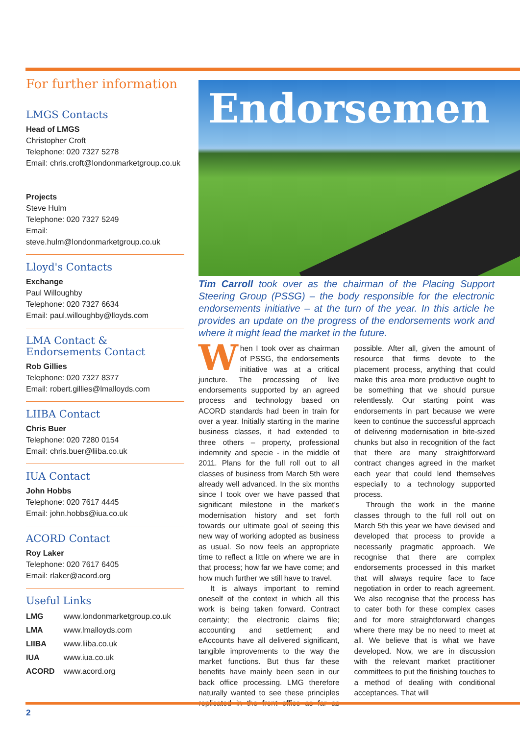For further information
LMGS Contacts
Head of LMGS
Christopher Croft
Telephone: 020 7327 5278
Email: chris.croft@londonmarketgroup.co.uk
Projects
Steve Hulm
Telephone: 020 7327 5249
Email: steve.hulm@londonmarketgroup.co.uk
Lloyd's Contacts
Exchange
Paul Willoughby
Telephone: 020 7327 6634
Email: paul.willoughby@lloyds.com
LMA Contact &
Endorsements Contact
Rob Gillies
Telephone: 020 7327 8377
Email: robert.gillies@lmalloyds.com
LIIBA Contact
Chris Buer
Telephone: 020 7280 0154
Email: chris.buer@liiba.co.uk
IUA Contact
John Hobbs
Telephone: 020 7617 4445
Email: john.hobbs@iua.co.uk
ACORD Contact
Roy Laker
Telephone: 020 7617 6405
Email: rlaker@acord.org
Useful Links
| LMG | www.londonmarketgroup.co.uk |
| LMA | www.lmalloyds.com |
| LIIBA | www.liiba.co.uk |
| IUA | www.iua.co.uk |
| ACORD | www.acord.org |
Endorsemen
Tim Carroll took over as the chairman of the Placing Support Steering Group (PSSG) – the body responsible for the electronic endorsements initiative – at the turn of the year. In this article he provides an update on the progress of the endorsements work and where it might lead the market in the future.
When I took over as chairman of PSSG, the endorsements initiative was at a critical juncture. The processing of live endorsements supported by an agreed process and technology based on ACORD standards had been in train for over a year. Initially starting in the marine business classes, it had extended to three others – property, professional indemnity and specie - in the middle of 2011. Plans for the full roll out to all classes of business from March 5th were already well advanced. In the six months since I took over we have passed that significant milestone in the market’s modernisation history and set forth towards our ultimate goal of seeing this new way of working adopted as business as usual. So now feels an appropriate time to reflect a little on where we are in that process; how far we have come; and how much further we still have to travel.
It is always important to remind oneself of the context in which all this work is being taken forward. Contract certainty; the electronic claims file; accounting and settlement; and eAccounts have all delivered significant, tangible improvements to the way the market functions. But thus far these benefits have mainly been seen in our back office processing. LMG therefore naturally wanted to see these principles replicated in the front office as far as possible. After all, given the amount of resource that firms devote to the placement process, anything that could make this area more productive ought to be something that we should pursue relentlessly. Our starting point was endorsements in part because we were keen to continue the successful approach of delivering modernisation in bite-sized chunks but also in recognition of the fact that there are many straightforward contract changes agreed in the market each year that could lend themselves especially to a technology supported process.
Through the work in the marine classes through to the full roll out on March 5th this year we have devised and developed that process to provide a necessarily pragmatic approach. We recognise that there are complex endorsements processed in this market that will always require face to face negotiation in order to reach agreement. We also recognise that the process has to cater both for these complex cases and for more straightforward changes where there may be no need to meet at all. We believe that is what we have developed. Now, we are in discussion with the relevant market practitioner committees to put the finishing touches to a method of dealing with conditional acceptances. That will
2